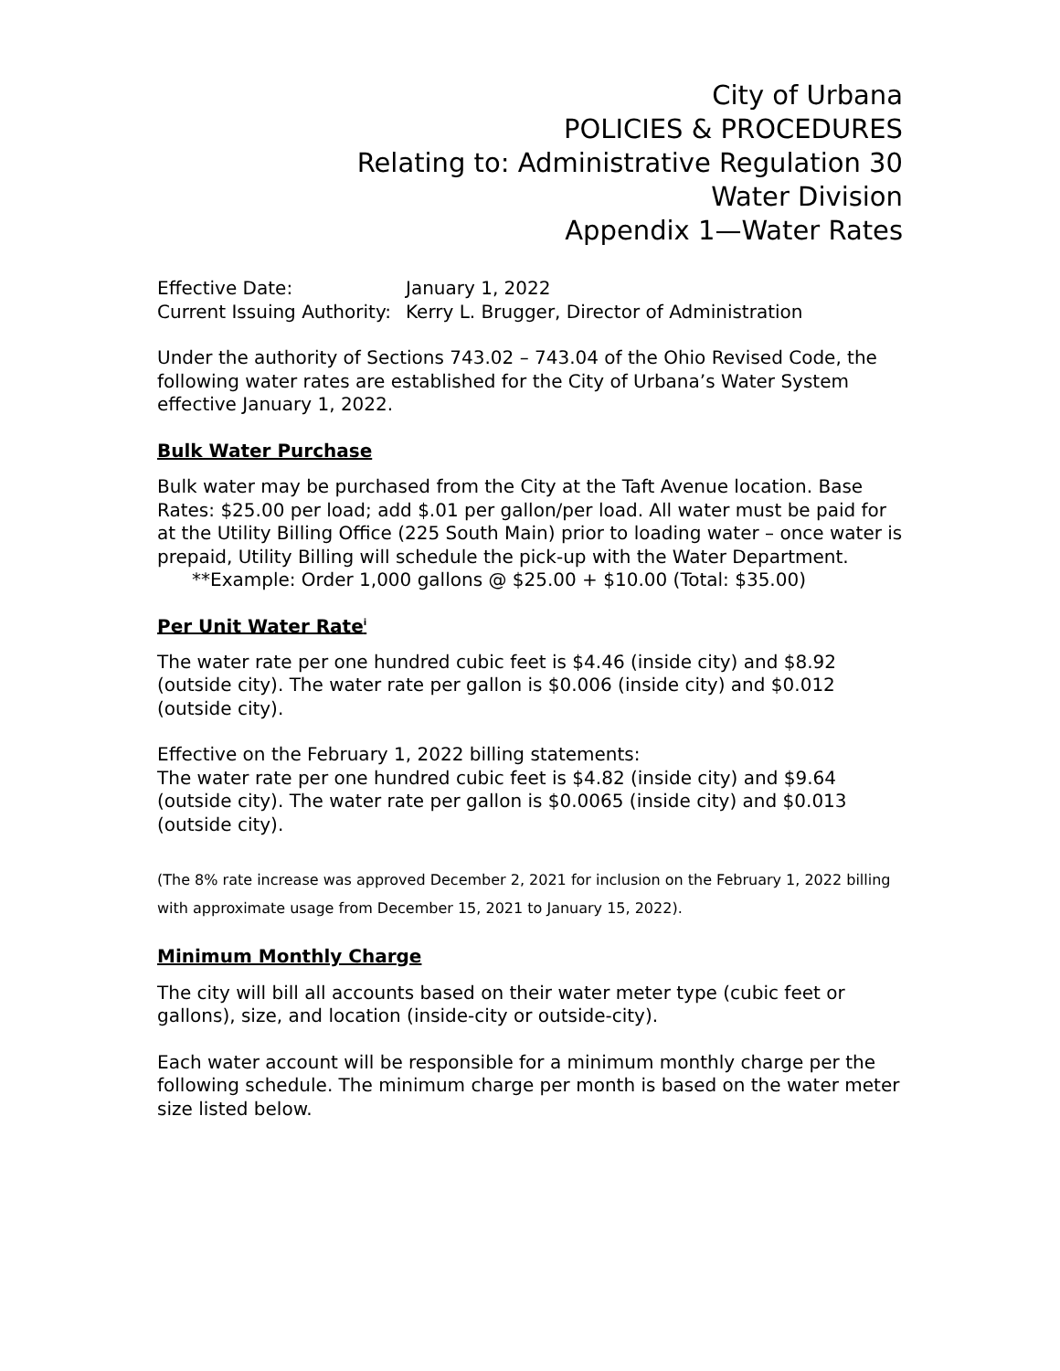City of Urbana
POLICIES & PROCEDURES
Relating to: Administrative Regulation 30
Water Division
Appendix 1—Water Rates
| Effective Date: | January 1, 2022 |
| Current Issuing Authority: | Kerry L. Brugger, Director of Administration |
Under the authority of Sections 743.02 – 743.04 of the Ohio Revised Code, the following water rates are established for the City of Urbana’s Water System effective January 1, 2022.
Bulk Water Purchase
Bulk water may be purchased from the City at the Taft Avenue location. Base Rates: $25.00 per load; add $.01 per gallon/per load. All water must be paid for at the Utility Billing Office (225 South Main) prior to loading water – once water is prepaid, Utility Billing will schedule the pick-up with the Water Department.
**Example: Order 1,000 gallons @ $25.00 + $10.00 (Total: $35.00)
Per Unit Water Rate<sup>i</sup>
The water rate per one hundred cubic feet is $4.46 (inside city) and $8.92 (outside city). The water rate per gallon is $0.006 (inside city) and $0.012 (outside city).
Effective on the February 1, 2022 billing statements:
The water rate per one hundred cubic feet is $4.82 (inside city) and $9.64 (outside city). The water rate per gallon is $0.0065 (inside city) and $0.013 (outside city).
(The 8% rate increase was approved December 2, 2021 for inclusion on the February 1, 2022 billing with approximate usage from December 15, 2021 to January 15, 2022).
Minimum Monthly Charge
The city will bill all accounts based on their water meter type (cubic feet or gallons), size, and location (inside-city or outside-city).
Each water account will be responsible for a minimum monthly charge per the following schedule. The minimum charge per month is based on the water meter size listed below.